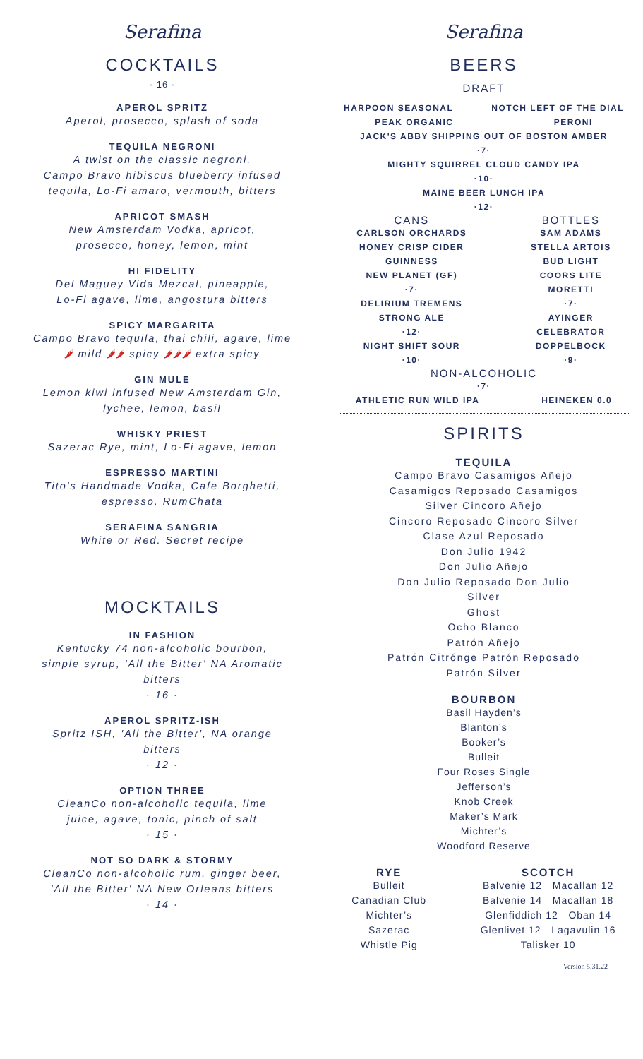Serafina
COCKTAILS
· 16 ·
APEROL SPRITZ
Aperol, prosecco, splash of soda
TEQUILA NEGRONI
A twist on the classic negroni.
Campo Bravo hibiscus blueberry infused
tequila, Lo-Fi amaro, vermouth, bitters
APRICOT SMASH
New Amsterdam Vodka, apricot,
prosecco, honey, lemon, mint
HI FIDELITY
Del Maguey Vida Mezcal, pineapple,
Lo-Fi agave, lime, angostura bitters
SPICY MARGARITA
Campo Bravo tequila, thai chili, agave, lime
🌶 mild 🌶🌶 spicy 🌶🌶🌶 extra spicy
GIN MULE
Lemon kiwi infused New Amsterdam Gin,
lychee, lemon, basil
WHISKY PRIEST
Sazerac Rye, mint, Lo-Fi agave, lemon
ESPRESSO MARTINI
Tito's Handmade Vodka, Cafe Borghetti,
espresso, RumChata
SERAFINA SANGRIA
White or Red. Secret recipe
MOCKTAILS
IN FASHION
Kentucky 74 non-alcoholic bourbon,
simple syrup, 'All the Bitter' NA Aromatic
bitters
· 16 ·
APEROL SPRITZ-ISH
Spritz ISH, 'All the Bitter', NA orange
bitters
· 12 ·
OPTION THREE
CleanCo non-alcoholic tequila, lime
juice, agave, tonic, pinch of salt
· 15 ·
NOT SO DARK & STORMY
CleanCo non-alcoholic rum, ginger beer,
'All the Bitter' NA New Orleans bitters
· 14 ·
Serafina
BEERS
DRAFT
HARPOON SEASONAL NOTCH LEFT OF THE DIAL
PEAK ORGANIC PERONI
JACK'S ABBY SHIPPING OUT OF BOSTON AMBER
·7·
MIGHTY SQUIRREL CLOUD CANDY IPA
·10·
MAINE BEER LUNCH IPA
·12·
CANS
CARLSON ORCHARDS
HONEY CRISP CIDER
GUINNESS
NEW PLANET (GF)
·7·
DELIRIUM TREMENS
STRONG ALE
·12·
NIGHT SHIFT SOUR
·10·
BOTTLES
SAM ADAMS
STELLA ARTOIS
BUD LIGHT
COORS LITE
MORETTI
·7·
AYINGER
CELEBRATOR
DOPPELBOCK
·9·
NON-ALCOHOLIC
·7·
ATHLETIC RUN WILD IPA HEINEKEN 0.0
SPIRITS
TEQUILA
Campo Bravo Casamigos Añejo
Casamigos Reposado Casamigos
Silver Cincoro Añejo
Cincoro Reposado Cincoro Silver
Clase Azul Reposado
Don Julio 1942
Don Julio Añejo
Don Julio Reposado Don Julio
Silver
Ghost
Ocho Blanco
Patrón Añejo
Patrón Citrónge Patrón Reposado
Patrón Silver
BOURBON
Basil Hayden’s
Blanton’s
Booker’s
Bulleit
Four Roses Single
Jefferson’s
Knob Creek
Maker’s Mark
Michter’s
Woodford Reserve
RYE
Bulleit
Canadian Club
Michter’s
Sazerac
Whistle Pig
SCOTCH
Balvenie 12 Macallan 12
Balvenie 14 Macallan 18
Glenfiddich 12 Oban 14
Glenlivet 12 Lagavulin 16
Talisker 10
Version 5.31.22